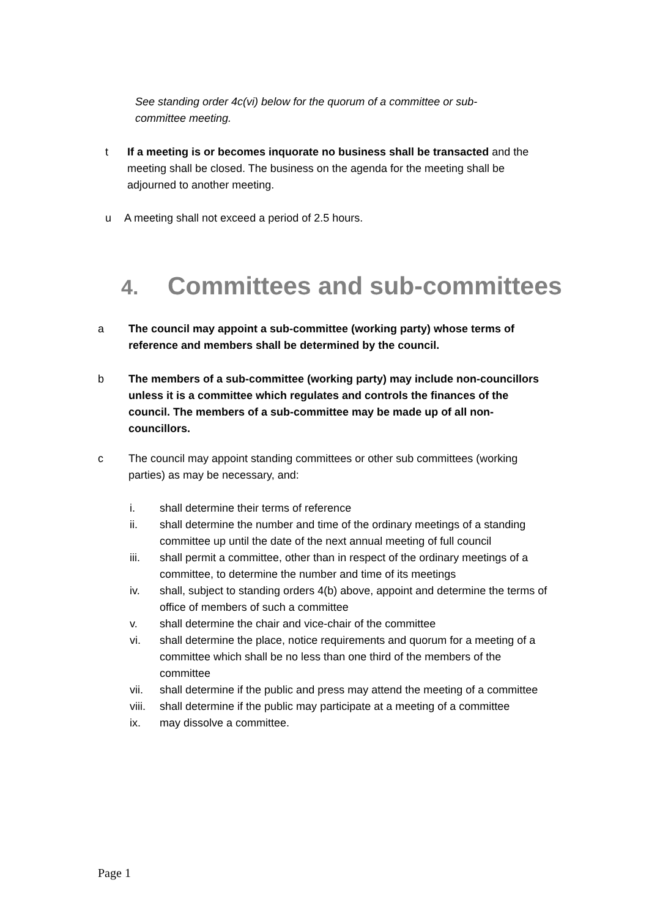See standing order 4c(vi) below for the quorum of a committee or sub-committee meeting.
t If a meeting is or becomes inquorate no business shall be transacted and the meeting shall be closed. The business on the agenda for the meeting shall be adjourned to another meeting.
u A meeting shall not exceed a period of 2.5 hours.
4. Committees and sub-committees
a The council may appoint a sub-committee (working party) whose terms of reference and members shall be determined by the council.
b The members of a sub-committee (working party) may include non-councillors unless it is a committee which regulates and controls the finances of the council. The members of a sub-committee may be made up of all non-councillors.
c The council may appoint standing committees or other sub committees (working parties) as may be necessary, and:
i. shall determine their terms of reference
ii. shall determine the number and time of the ordinary meetings of a standing committee up until the date of the next annual meeting of full council
iii. shall permit a committee, other than in respect of the ordinary meetings of a committee, to determine the number and time of its meetings
iv. shall, subject to standing orders 4(b) above, appoint and determine the terms of office of members of such a committee
v. shall determine the chair and vice-chair of the committee
vi. shall determine the place, notice requirements and quorum for a meeting of a committee which shall be no less than one third of the members of the committee
vii. shall determine if the public and press may attend the meeting of a committee
viii. shall determine if the public may participate at a meeting of a committee
ix. may dissolve a committee.
Page 1